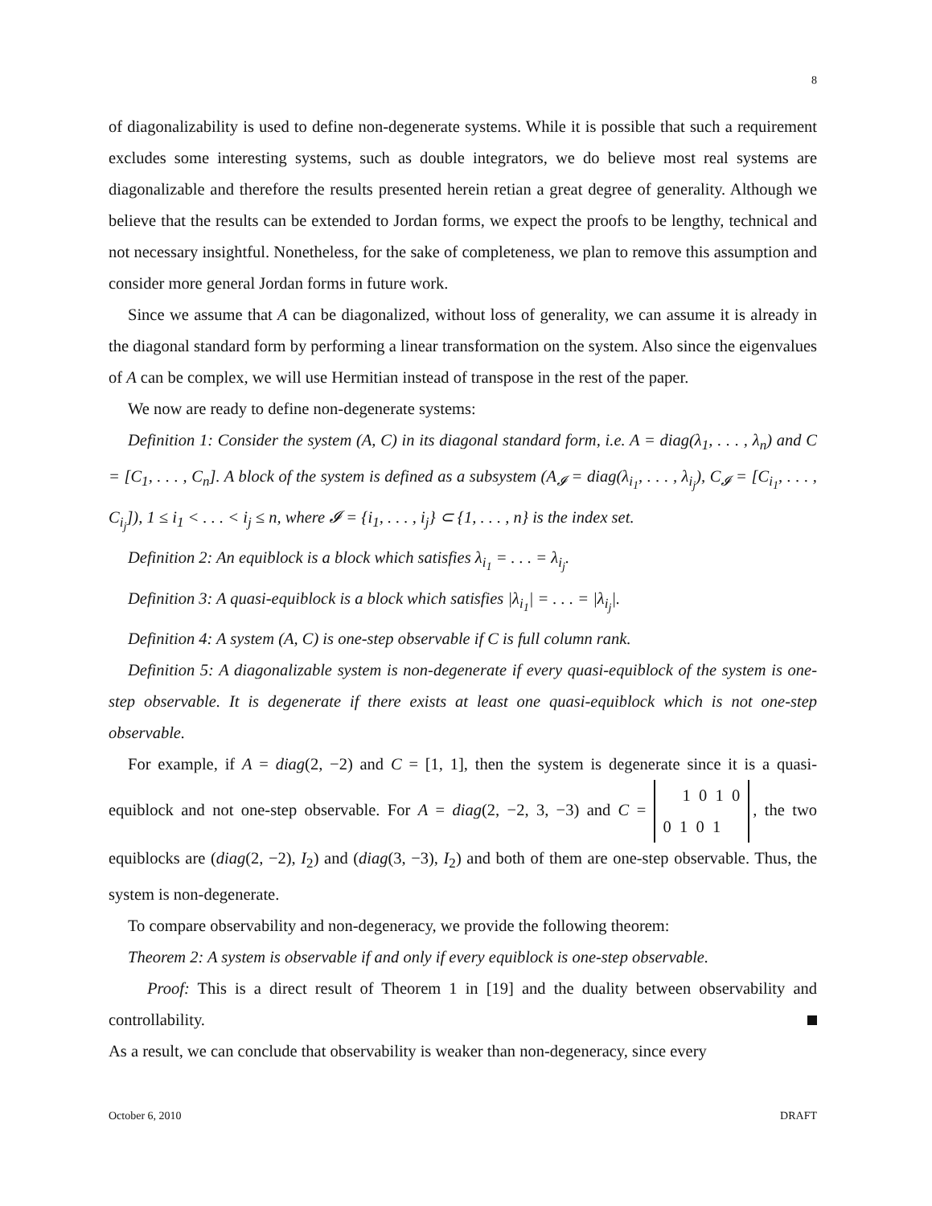8
of diagonalizability is used to define non-degenerate systems. While it is possible that such a requirement excludes some interesting systems, such as double integrators, we do believe most real systems are diagonalizable and therefore the results presented herein retian a great degree of generality. Although we believe that the results can be extended to Jordan forms, we expect the proofs to be lengthy, technical and not necessary insightful. Nonetheless, for the sake of completeness, we plan to remove this assumption and consider more general Jordan forms in future work.
Since we assume that A can be diagonalized, without loss of generality, we can assume it is already in the diagonal standard form by performing a linear transformation on the system. Also since the eigenvalues of A can be complex, we will use Hermitian instead of transpose in the rest of the paper.
We now are ready to define non-degenerate systems:
Definition 1: Consider the system (A, C) in its diagonal standard form, i.e. A = diag(λ<sub>1</sub>, . . . , λ<sub>n</sub>) and C = [C<sub>1</sub>, . . . , C<sub>n</sub>]. A block of the system is defined as a subsystem (A<sub>𝓘</sub> = diag(λ<sub>i<sub>1</sub></sub>, . . . , λ<sub>i<sub>j</sub></sub>), C<sub>𝓘</sub> = [C<sub>i<sub>1</sub></sub>, . . . , C<sub>i<sub>j</sub></sub>]), 1 ≤ i<sub>1</sub> < . . . < i<sub>j</sub> ≤ n, where 𝓘 = {i<sub>1</sub>, . . . , i<sub>j</sub>} ⊂ {1, . . . , n} is the index set.
Definition 2: An equiblock is a block which satisfies λ<sub>i<sub>1</sub></sub> = . . . = λ<sub>i<sub>j</sub></sub>.
Definition 3: A quasi-equiblock is a block which satisfies |λ<sub>i<sub>1</sub></sub>| = . . . = |λ<sub>i<sub>j</sub></sub>|.
Definition 4: A system (A, C) is one-step observable if C is full column rank.
Definition 5: A diagonalizable system is non-degenerate if every quasi-equiblock of the system is one-step observable. It is degenerate if there exists at least one quasi-equiblock which is not one-step observable.
For example, if A = diag(2, −2) and C = [1, 1], then the system is degenerate since it is a quasi-equiblock and not one-step observable. For A = diag(2, −2, 3, −3) and C = 1 0 1 0
0 1 0 1, the two equiblocks are (diag(2, −2), I<sub>2</sub>) and (diag(3, −3), I<sub>2</sub>) and both of them are one-step observable. Thus, the system is non-degenerate.
To compare observability and non-degeneracy, we provide the following theorem:
Theorem 2: A system is observable if and only if every equiblock is one-step observable.
Proof: This is a direct result of Theorem 1 in [19] and the duality between observability and controllability.
As a result, we can conclude that observability is weaker than non-degeneracy, since every
October 6, 2010 DRAFT